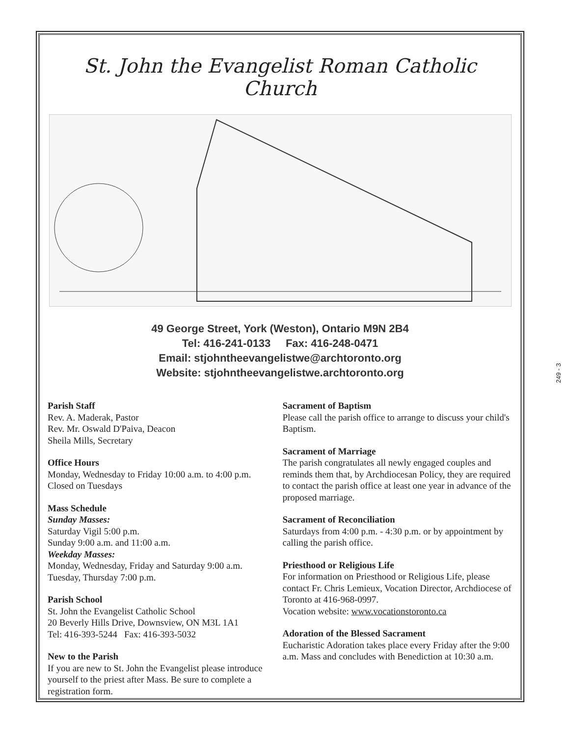St. John the Evangelist Roman Catholic Church
49 George Street, York (Weston), Ontario M9N 2B4
Tel: 416-241-0133 Fax: 416-248-0471
Email: stjohntheevangelistwe@archtoronto.org
Website: stjohntheevangelistwe.archtoronto.org
Parish Staff
Rev. A. Maderak, Pastor
Rev. Mr. Oswald D'Paiva, Deacon
Sheila Mills, Secretary
Office Hours
Monday, Wednesday to Friday 10:00 a.m. to 4:00 p.m.
Closed on Tuesdays
Mass Schedule
Sunday Masses:
Saturday Vigil 5:00 p.m.
Sunday 9:00 a.m. and 11:00 a.m.
Weekday Masses:
Monday, Wednesday, Friday and Saturday 9:00 a.m.
Tuesday, Thursday 7:00 p.m.
Parish School
St. John the Evangelist Catholic School
20 Beverly Hills Drive, Downsview, ON M3L 1A1
Tel: 416-393-5244 Fax: 416-393-5032
New to the Parish
If you are new to St. John the Evangelist please introduce yourself to the priest after Mass. Be sure to complete a registration form.
Sacrament of Baptism
Please call the parish office to arrange to discuss your child's Baptism.
Sacrament of Marriage
The parish congratulates all newly engaged couples and reminds them that, by Archdiocesan Policy, they are required to contact the parish office at least one year in advance of the proposed marriage.
Sacrament of Reconciliation
Saturdays from 4:00 p.m. - 4:30 p.m. or by appointment by calling the parish office.
Priesthood or Religious Life
For information on Priesthood or Religious Life, please contact Fr. Chris Lemieux, Vocation Director, Archdiocese of Toronto at 416-968-0997.
Vocation website: www.vocationstoronto.ca
Adoration of the Blessed Sacrament
Eucharistic Adoration takes place every Friday after the 9:00 a.m. Mass and concludes with Benediction at 10:30 a.m.
249 - 3